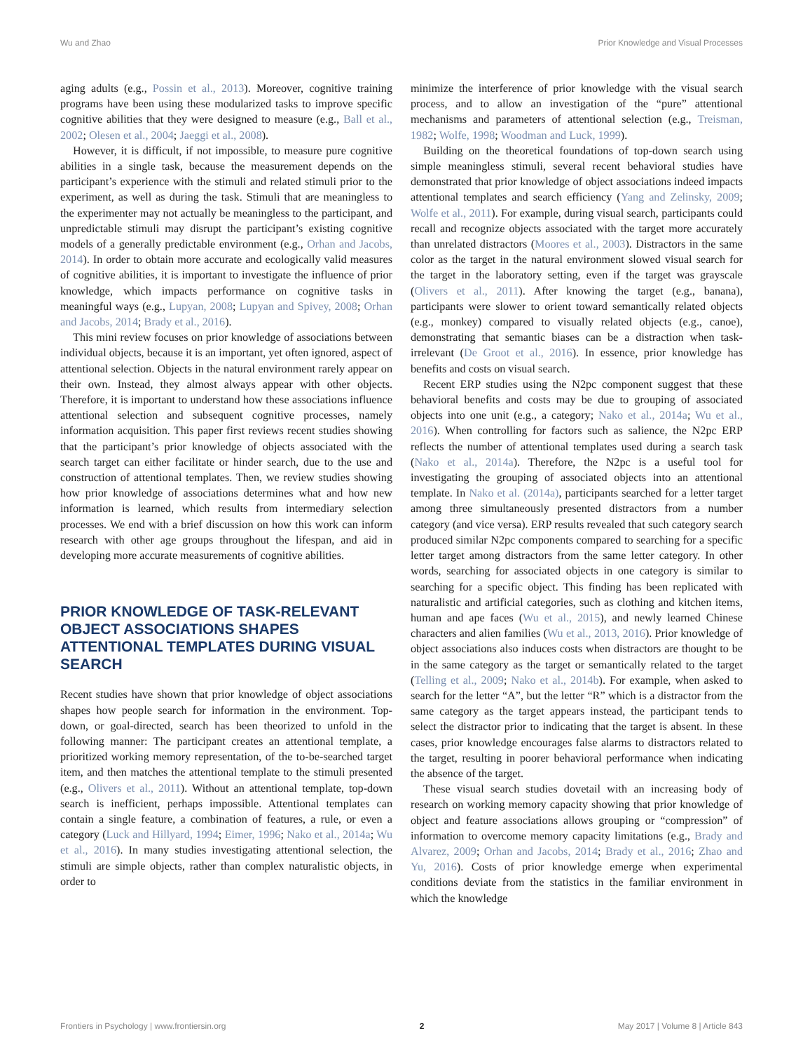Wu and Zhao Prior Knowledge and Visual Processes
aging adults (e.g., Possin et al., 2013). Moreover, cognitive training programs have been using these modularized tasks to improve specific cognitive abilities that they were designed to measure (e.g., Ball et al., 2002; Olesen et al., 2004; Jaeggi et al., 2008).
However, it is difficult, if not impossible, to measure pure cognitive abilities in a single task, because the measurement depends on the participant’s experience with the stimuli and related stimuli prior to the experiment, as well as during the task. Stimuli that are meaningless to the experimenter may not actually be meaningless to the participant, and unpredictable stimuli may disrupt the participant’s existing cognitive models of a generally predictable environment (e.g., Orhan and Jacobs, 2014). In order to obtain more accurate and ecologically valid measures of cognitive abilities, it is important to investigate the influence of prior knowledge, which impacts performance on cognitive tasks in meaningful ways (e.g., Lupyan, 2008; Lupyan and Spivey, 2008; Orhan and Jacobs, 2014; Brady et al., 2016).
This mini review focuses on prior knowledge of associations between individual objects, because it is an important, yet often ignored, aspect of attentional selection. Objects in the natural environment rarely appear on their own. Instead, they almost always appear with other objects. Therefore, it is important to understand how these associations influence attentional selection and subsequent cognitive processes, namely information acquisition. This paper first reviews recent studies showing that the participant’s prior knowledge of objects associated with the search target can either facilitate or hinder search, due to the use and construction of attentional templates. Then, we review studies showing how prior knowledge of associations determines what and how new information is learned, which results from intermediary selection processes. We end with a brief discussion on how this work can inform research with other age groups throughout the lifespan, and aid in developing more accurate measurements of cognitive abilities.
PRIOR KNOWLEDGE OF TASK-RELEVANT OBJECT ASSOCIATIONS SHAPES ATTENTIONAL TEMPLATES DURING VISUAL SEARCH
Recent studies have shown that prior knowledge of object associations shapes how people search for information in the environment. Top-down, or goal-directed, search has been theorized to unfold in the following manner: The participant creates an attentional template, a prioritized working memory representation, of the to-be-searched target item, and then matches the attentional template to the stimuli presented (e.g., Olivers et al., 2011). Without an attentional template, top-down search is inefficient, perhaps impossible. Attentional templates can contain a single feature, a combination of features, a rule, or even a category (Luck and Hillyard, 1994; Eimer, 1996; Nako et al., 2014a; Wu et al., 2016). In many studies investigating attentional selection, the stimuli are simple objects, rather than complex naturalistic objects, in order to
minimize the interference of prior knowledge with the visual search process, and to allow an investigation of the “pure” attentional mechanisms and parameters of attentional selection (e.g., Treisman, 1982; Wolfe, 1998; Woodman and Luck, 1999).
Building on the theoretical foundations of top-down search using simple meaningless stimuli, several recent behavioral studies have demonstrated that prior knowledge of object associations indeed impacts attentional templates and search efficiency (Yang and Zelinsky, 2009; Wolfe et al., 2011). For example, during visual search, participants could recall and recognize objects associated with the target more accurately than unrelated distractors (Moores et al., 2003). Distractors in the same color as the target in the natural environment slowed visual search for the target in the laboratory setting, even if the target was grayscale (Olivers et al., 2011). After knowing the target (e.g., banana), participants were slower to orient toward semantically related objects (e.g., monkey) compared to visually related objects (e.g., canoe), demonstrating that semantic biases can be a distraction when task-irrelevant (De Groot et al., 2016). In essence, prior knowledge has benefits and costs on visual search.
Recent ERP studies using the N2pc component suggest that these behavioral benefits and costs may be due to grouping of associated objects into one unit (e.g., a category; Nako et al., 2014a; Wu et al., 2016). When controlling for factors such as salience, the N2pc ERP reflects the number of attentional templates used during a search task (Nako et al., 2014a). Therefore, the N2pc is a useful tool for investigating the grouping of associated objects into an attentional template. In Nako et al. (2014a), participants searched for a letter target among three simultaneously presented distractors from a number category (and vice versa). ERP results revealed that such category search produced similar N2pc components compared to searching for a specific letter target among distractors from the same letter category. In other words, searching for associated objects in one category is similar to searching for a specific object. This finding has been replicated with naturalistic and artificial categories, such as clothing and kitchen items, human and ape faces (Wu et al., 2015), and newly learned Chinese characters and alien families (Wu et al., 2013, 2016). Prior knowledge of object associations also induces costs when distractors are thought to be in the same category as the target or semantically related to the target (Telling et al., 2009; Nako et al., 2014b). For example, when asked to search for the letter “A”, but the letter “R” which is a distractor from the same category as the target appears instead, the participant tends to select the distractor prior to indicating that the target is absent. In these cases, prior knowledge encourages false alarms to distractors related to the target, resulting in poorer behavioral performance when indicating the absence of the target.
These visual search studies dovetail with an increasing body of research on working memory capacity showing that prior knowledge of object and feature associations allows grouping or “compression” of information to overcome memory capacity limitations (e.g., Brady and Alvarez, 2009; Orhan and Jacobs, 2014; Brady et al., 2016; Zhao and Yu, 2016). Costs of prior knowledge emerge when experimental conditions deviate from the statistics in the familiar environment in which the knowledge
Frontiers in Psychology | www.frontiersin.org 2 May 2017 | Volume 8 | Article 843